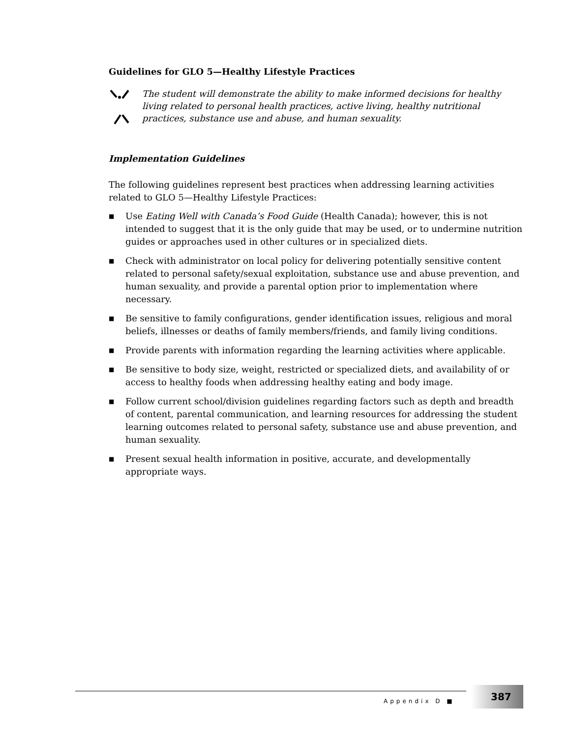Guidelines for GLO 5—Healthy Lifestyle Practices
The student will demonstrate the ability to make informed decisions for healthy living related to personal health practices, active living, healthy nutritional practices, substance use and abuse, and human sexuality.
Implementation Guidelines
The following guidelines represent best practices when addressing learning activities related to GLO 5—Healthy Lifestyle Practices:
■ Use Eating Well with Canada’s Food Guide (Health Canada); however, this is not intended to suggest that it is the only guide that may be used, or to undermine nutrition guides or approaches used in other cultures or in specialized diets.
■ Check with administrator on local policy for delivering potentially sensitive content related to personal safety/sexual exploitation, substance use and abuse prevention, and human sexuality, and provide a parental option prior to implementation where necessary.
■ Be sensitive to family configurations, gender identification issues, religious and moral beliefs, illnesses or deaths of family members/friends, and family living conditions.
■ Provide parents with information regarding the learning activities where applicable.
■ Be sensitive to body size, weight, restricted or specialized diets, and availability of or access to healthy foods when addressing healthy eating and body image.
■ Follow current school/division guidelines regarding factors such as depth and breadth of content, parental communication, and learning resources for addressing the student learning outcomes related to personal safety, substance use and abuse prevention, and human sexuality.
■ Present sexual health information in positive, accurate, and developmentally appropriate ways.
Appendix D ■
387